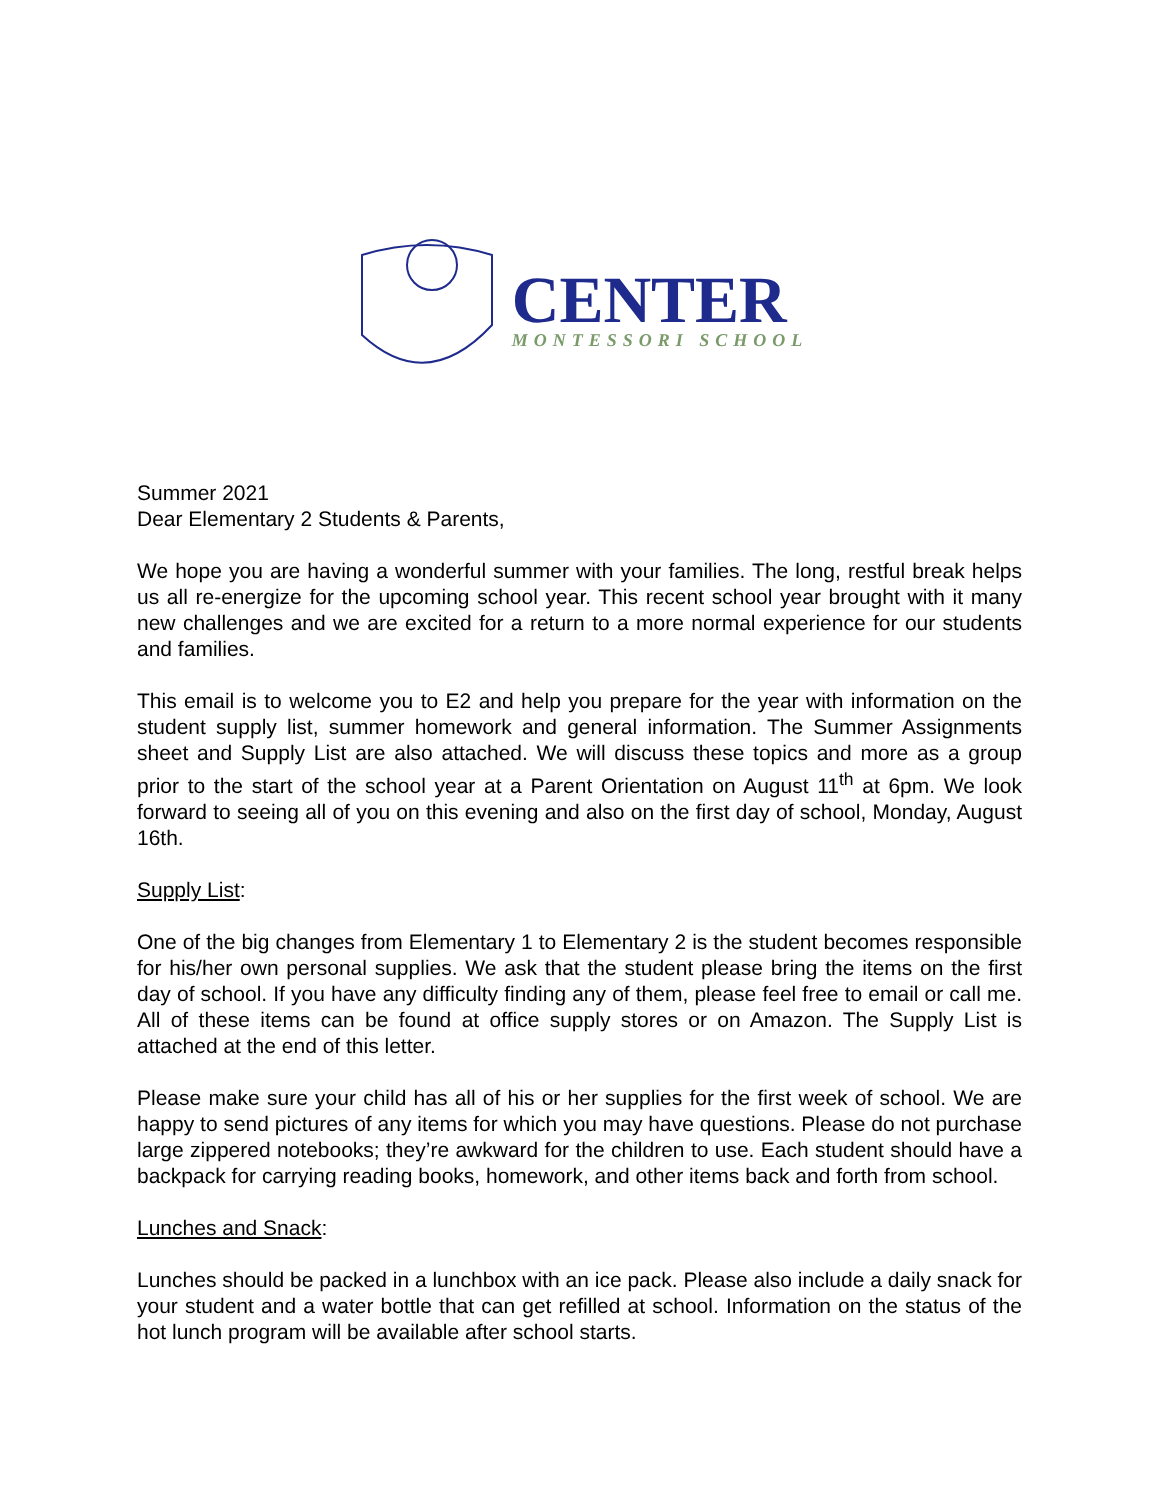CENTER
MONTESSORI SCHOOL
Summer 2021
Dear Elementary 2 Students & Parents,
We hope you are having a wonderful summer with your families. The long, restful break helps us all re-energize for the upcoming school year. This recent school year brought with it many new challenges and we are excited for a return to a more normal experience for our students and families.
This email is to welcome you to E2 and help you prepare for the year with information on the student supply list, summer homework and general information. The Summer Assignments sheet and Supply List are also attached. We will discuss these topics and more as a group prior to the start of the school year at a Parent Orientation on August 11<sup>th</sup> at 6pm. We look forward to seeing all of you on this evening and also on the first day of school, Monday, August 16th.
Supply List:
One of the big changes from Elementary 1 to Elementary 2 is the student becomes responsible for his/her own personal supplies. We ask that the student please bring the items on the first day of school. If you have any difficulty finding any of them, please feel free to email or call me. All of these items can be found at office supply stores or on Amazon. The Supply List is attached at the end of this letter.
Please make sure your child has all of his or her supplies for the first week of school. We are happy to send pictures of any items for which you may have questions. Please do not purchase large zippered notebooks; they’re awkward for the children to use. Each student should have a backpack for carrying reading books, homework, and other items back and forth from school.
Lunches and Snack:
Lunches should be packed in a lunchbox with an ice pack. Please also include a daily snack for your student and a water bottle that can get refilled at school. Information on the status of the hot lunch program will be available after school starts.